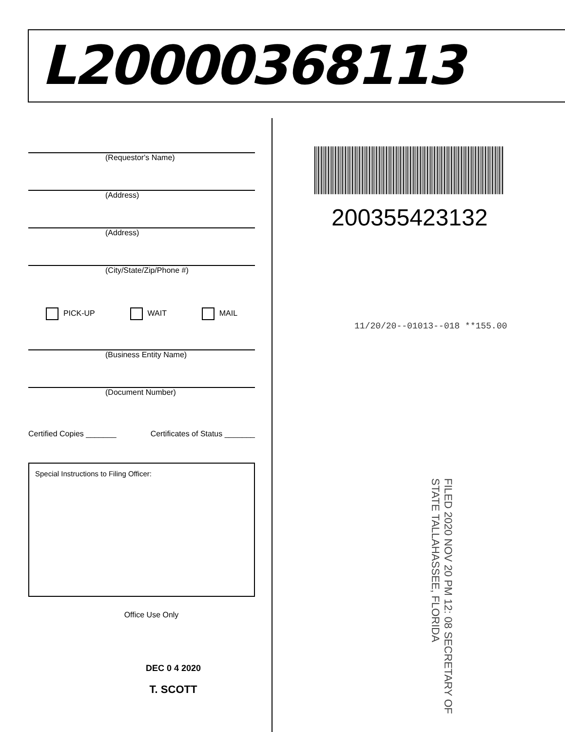L20000368113
(Requestor's Name)
(Address)
(Address)
(City/State/Zip/Phone #)
PICK-UP WAIT MAIL
(Business Entity Name)
(Document Number)
Certified Copies _______ Certificates of Status _______
Special Instructions to Filing Officer:
Office Use Only
DEC 0 4 2020
T. SCOTT
200355423132
11/20/20--01013--018 **155.00
FILED 2020 NOV 20 PM 12: 08 SECRETARY OF STATE TALLAHASSEE, FLORIDA